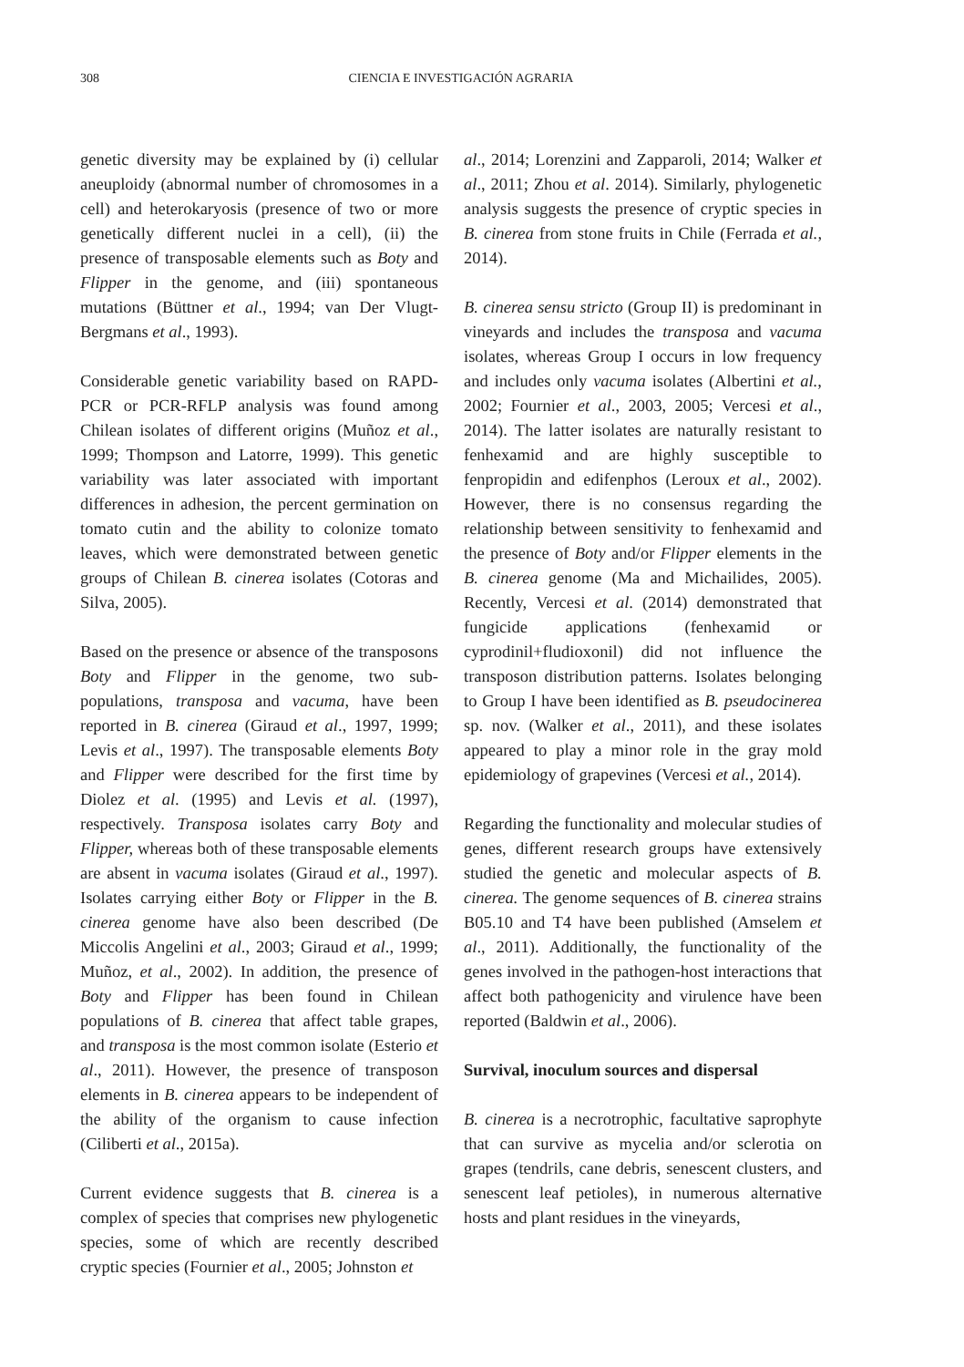308 CIENCIA E INVESTIGACIÓN AGRARIA
genetic diversity may be explained by (i) cellular aneuploidy (abnormal number of chromosomes in a cell) and heterokaryosis (presence of two or more genetically different nuclei in a cell), (ii) the presence of transposable elements such as Boty and Flipper in the genome, and (iii) spontaneous mutations (Büttner et al., 1994; van Der Vlugt-Bergmans et al., 1993).
Considerable genetic variability based on RAPD-PCR or PCR-RFLP analysis was found among Chilean isolates of different origins (Muñoz et al., 1999; Thompson and Latorre, 1999). This genetic variability was later associated with important differences in adhesion, the percent germination on tomato cutin and the ability to colonize tomato leaves, which were demonstrated between genetic groups of Chilean B. cinerea isolates (Cotoras and Silva, 2005).
Based on the presence or absence of the transposons Boty and Flipper in the genome, two sub-populations, transposa and vacuma, have been reported in B. cinerea (Giraud et al., 1997, 1999; Levis et al., 1997). The transposable elements Boty and Flipper were described for the first time by Diolez et al. (1995) and Levis et al. (1997), respectively. Transposa isolates carry Boty and Flipper, whereas both of these transposable elements are absent in vacuma isolates (Giraud et al., 1997). Isolates carrying either Boty or Flipper in the B. cinerea genome have also been described (De Miccolis Angelini et al., 2003; Giraud et al., 1999; Muñoz, et al., 2002). In addition, the presence of Boty and Flipper has been found in Chilean populations of B. cinerea that affect table grapes, and transposa is the most common isolate (Esterio et al., 2011). However, the presence of transposon elements in B. cinerea appears to be independent of the ability of the organism to cause infection (Ciliberti et al., 2015a).
Current evidence suggests that B. cinerea is a complex of species that comprises new phylogenetic species, some of which are recently described cryptic species (Fournier et al., 2005; Johnston et
al., 2014; Lorenzini and Zapparoli, 2014; Walker et al., 2011; Zhou et al. 2014). Similarly, phylogenetic analysis suggests the presence of cryptic species in B. cinerea from stone fruits in Chile (Ferrada et al., 2014).
B. cinerea sensu stricto (Group II) is predominant in vineyards and includes the transposa and vacuma isolates, whereas Group I occurs in low frequency and includes only vacuma isolates (Albertini et al., 2002; Fournier et al., 2003, 2005; Vercesi et al., 2014). The latter isolates are naturally resistant to fenhexamid and are highly susceptible to fenpropidin and edifenphos (Leroux et al., 2002). However, there is no consensus regarding the relationship between sensitivity to fenhexamid and the presence of Boty and/or Flipper elements in the B. cinerea genome (Ma and Michailides, 2005). Recently, Vercesi et al. (2014) demonstrated that fungicide applications (fenhexamid or cyprodinil+fludioxonil) did not influence the transposon distribution patterns. Isolates belonging to Group I have been identified as B. pseudocinerea sp. nov. (Walker et al., 2011), and these isolates appeared to play a minor role in the gray mold epidemiology of grapevines (Vercesi et al., 2014).
Regarding the functionality and molecular studies of genes, different research groups have extensively studied the genetic and molecular aspects of B. cinerea. The genome sequences of B. cinerea strains B05.10 and T4 have been published (Amselem et al., 2011). Additionally, the functionality of the genes involved in the pathogen-host interactions that affect both pathogenicity and virulence have been reported (Baldwin et al., 2006).
Survival, inoculum sources and dispersal
B. cinerea is a necrotrophic, facultative saprophyte that can survive as mycelia and/or sclerotia on grapes (tendrils, cane debris, senescent clusters, and senescent leaf petioles), in numerous alternative hosts and plant residues in the vineyards,